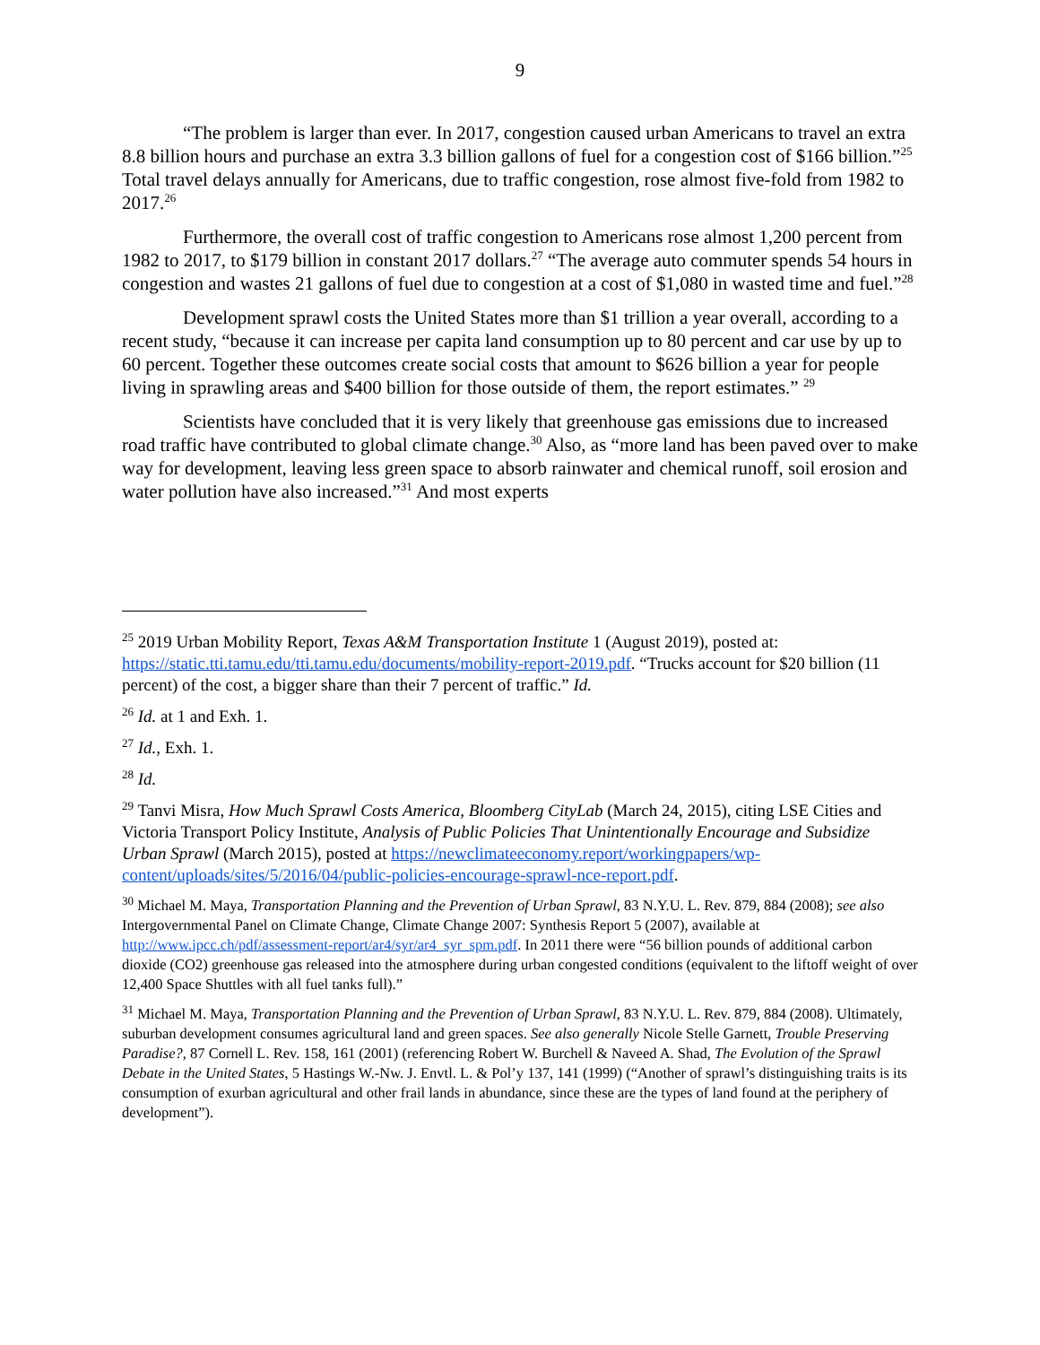9
“The problem is larger than ever. In 2017, congestion caused urban Americans to travel an extra 8.8 billion hours and purchase an extra 3.3 billion gallons of fuel for a congestion cost of $166 billion.”<sup>25</sup> Total travel delays annually for Americans, due to traffic congestion, rose almost five-fold from 1982 to 2017.<sup>26</sup>
Furthermore, the overall cost of traffic congestion to Americans rose almost 1,200 percent from 1982 to 2017, to $179 billion in constant 2017 dollars.<sup>27</sup> “The average auto commuter spends 54 hours in congestion and wastes 21 gallons of fuel due to congestion at a cost of $1,080 in wasted time and fuel.”<sup>28</sup>
Development sprawl costs the United States more than $1 trillion a year overall, according to a recent study, “because it can increase per capita land consumption up to 80 percent and car use by up to 60 percent. Together these outcomes create social costs that amount to $626 billion a year for people living in sprawling areas and $400 billion for those outside of them, the report estimates.” <sup>29</sup>
Scientists have concluded that it is very likely that greenhouse gas emissions due to increased road traffic have contributed to global climate change.<sup>30</sup> Also, as “more land has been paved over to make way for development, leaving less green space to absorb rainwater and chemical runoff, soil erosion and water pollution have also increased.”<sup>31</sup> And most experts
<sup>25</sup> 2019 Urban Mobility Report, Texas A&M Transportation Institute 1 (August 2019), posted at: https://static.tti.tamu.edu/tti.tamu.edu/documents/mobility-report-2019.pdf. “Trucks account for $20 billion (11 percent) of the cost, a bigger share than their 7 percent of traffic.” Id.
<sup>26</sup> Id. at 1 and Exh. 1.
<sup>27</sup> Id., Exh. 1.
<sup>28</sup> Id.
<sup>29</sup> Tanvi Misra, How Much Sprawl Costs America, Bloomberg CityLab (March 24, 2015), citing LSE Cities and Victoria Transport Policy Institute, Analysis of Public Policies That Unintentionally Encourage and Subsidize Urban Sprawl (March 2015), posted at https://newclimateeconomy.report/workingpapers/wp-content/uploads/sites/5/2016/04/public-policies-encourage-sprawl-nce-report.pdf.
<sup>30</sup> Michael M. Maya, Transportation Planning and the Prevention of Urban Sprawl, 83 N.Y.U. L. Rev. 879, 884 (2008); see also Intergovernmental Panel on Climate Change, Climate Change 2007: Synthesis Report 5 (2007), available at http://www.ipcc.ch/pdf/assessment-report/ar4/syr/ar4_syr_spm.pdf. In 2011 there were “56 billion pounds of additional carbon dioxide (CO2) greenhouse gas released into the atmosphere during urban congested conditions (equivalent to the liftoff weight of over 12,400 Space Shuttles with all fuel tanks full).”
<sup>31</sup> Michael M. Maya, Transportation Planning and the Prevention of Urban Sprawl, 83 N.Y.U. L. Rev. 879, 884 (2008). Ultimately, suburban development consumes agricultural land and green spaces. See also generally Nicole Stelle Garnett, Trouble Preserving Paradise?, 87 Cornell L. Rev. 158, 161 (2001) (referencing Robert W. Burchell & Naveed A. Shad, The Evolution of the Sprawl Debate in the United States, 5 Hastings W.-Nw. J. Envtl. L. & Pol’y 137, 141 (1999) (“Another of sprawl’s distinguishing traits is its consumption of exurban agricultural and other frail lands in abundance, since these are the types of land found at the periphery of development”).